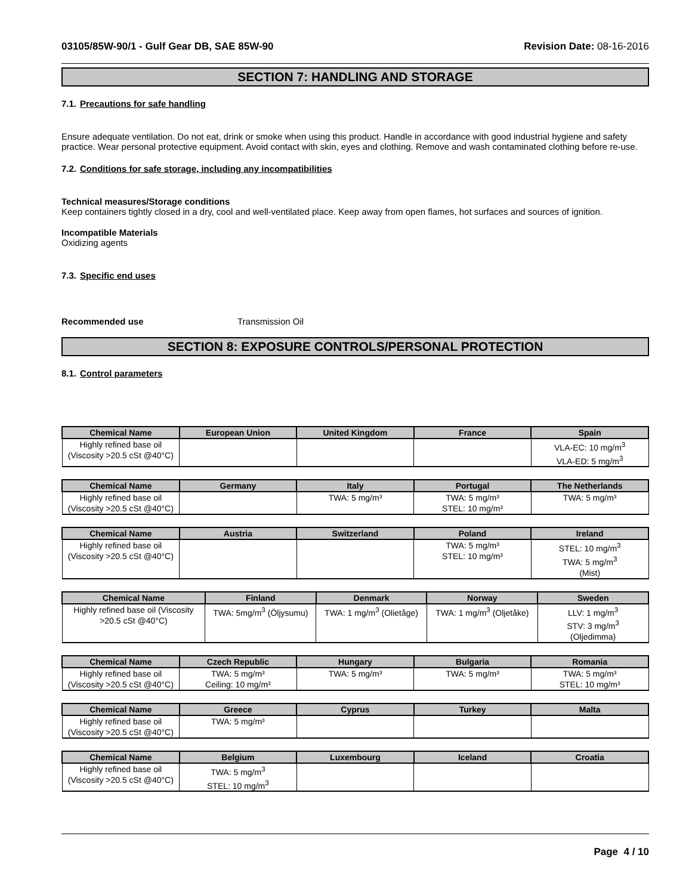03105/85W-90/1 - Gulf Gear DB, SAE 85W-90 Revision Date: 08-16-2016
SECTION 7: HANDLING AND STORAGE
7.1. Precautions for safe handling
Ensure adequate ventilation. Do not eat, drink or smoke when using this product. Handle in accordance with good industrial hygiene and safety practice. Wear personal protective equipment. Avoid contact with skin, eyes and clothing. Remove and wash contaminated clothing before re-use.
7.2. Conditions for safe storage, including any incompatibilities
Technical measures/Storage conditions
Keep containers tightly closed in a dry, cool and well-ventilated place. Keep away from open flames, hot surfaces and sources of ignition.
Incompatible Materials
Oxidizing agents
7.3. Specific end uses
Recommended use Transmission Oil
SECTION 8: EXPOSURE CONTROLS/PERSONAL PROTECTION
8.1. Control parameters
| Chemical Name | European Union | United Kingdom | France | Spain |
| --- | --- | --- | --- | --- |
| Highly refined base oil (Viscosity >20.5 cSt @40°C) | | | | VLA-EC: 10 mg/m<sup>3</sup> VLA-ED: 5 mg/m<sup>3</sup> |
| Chemical Name | Germany | Italy | Portugal | The Netherlands |
| --- | --- | --- | --- | --- |
| Highly refined base oil (Viscosity >20.5 cSt @40°C) | | TWA: 5 mg/m³ | TWA: 5 mg/m³ STEL: 10 mg/m³ | TWA: 5 mg/m³ |
| Chemical Name | Austria | Switzerland | Poland | Ireland |
| --- | --- | --- | --- | --- |
| Highly refined base oil (Viscosity >20.5 cSt @40°C) | | | TWA: 5 mg/m³ STEL: 10 mg/m³ | STEL: 10 mg/m<sup>3</sup> TWA: 5 mg/m<sup>3</sup> (Mist) |
| Chemical Name | Finland | Denmark | Norway | Sweden |
| --- | --- | --- | --- | --- |
| Highly refined base oil (Viscosity >20.5 cSt @40°C) | TWA: 5mg/m<sup>3</sup> (Öljysumu) | TWA: 1 mg/m<sup>3</sup> (Olietåge) | TWA: 1 mg/m<sup>3</sup> (Oljetåke) | LLV: 1 mg/m<sup>3</sup> STV: 3 mg/m<sup>3</sup> (Oljedimma) |
| Chemical Name | Czech Republic | Hungary | Bulgaria | Romania |
| --- | --- | --- | --- | --- |
| Highly refined base oil (Viscosity >20.5 cSt @40°C) | TWA: 5 mg/m³ Ceiling: 10 mg/m³ | TWA: 5 mg/m³ | TWA: 5 mg/m³ | TWA: 5 mg/m³ STEL: 10 mg/m³ |
| Chemical Name | Greece | Cyprus | Turkey | Malta |
| --- | --- | --- | --- | --- |
| Highly refined base oil (Viscosity >20.5 cSt @40°C) | TWA: 5 mg/m³ | | | |
| Chemical Name | Belgium | Luxembourg | Iceland | Croatia |
| --- | --- | --- | --- | --- |
| Highly refined base oil (Viscosity >20.5 cSt @40°C) | TWA: 5 mg/m<sup>3</sup> STEL: 10 mg/m<sup>3</sup> | | | |
Page 4 / 10